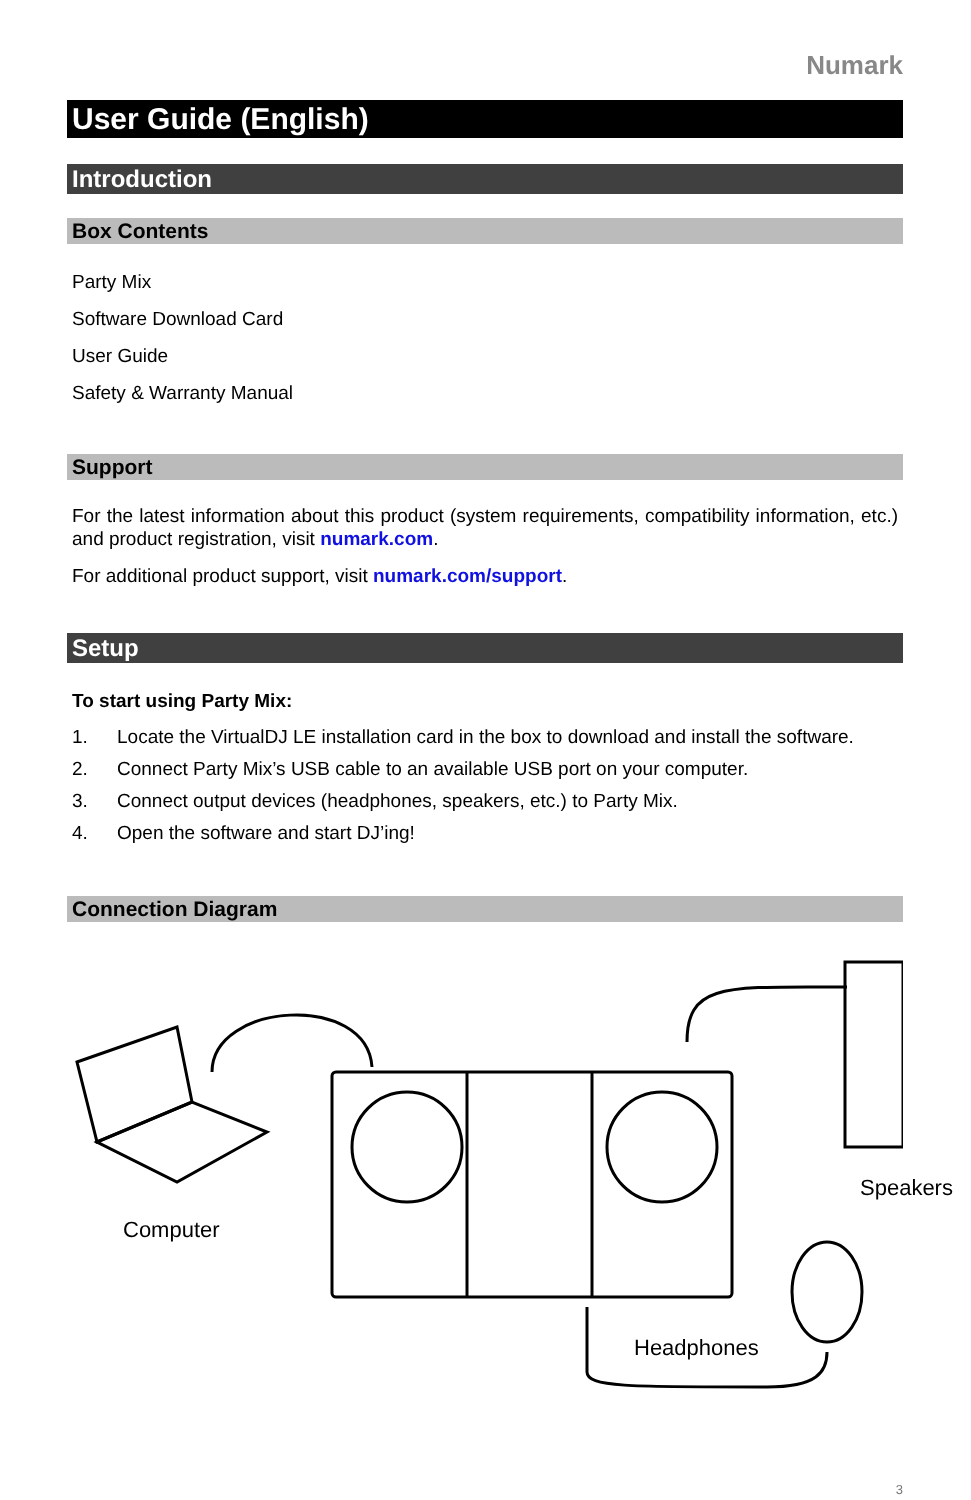Numark
User Guide (English)
Introduction
Box Contents
Party Mix
Software Download Card
User Guide
Safety & Warranty Manual
Support
For the latest information about this product (system requirements, compatibility information, etc.) and product registration, visit numark.com.
For additional product support, visit numark.com/support.
Setup
To start using Party Mix:
1. Locate the VirtualDJ LE installation card in the box to download and install the software.
2. Connect Party Mix’s USB cable to an available USB port on your computer.
3. Connect output devices (headphones, speakers, etc.) to Party Mix.
4. Open the software and start DJ’ing!
Connection Diagram
Computer
Speakers
Headphones
3